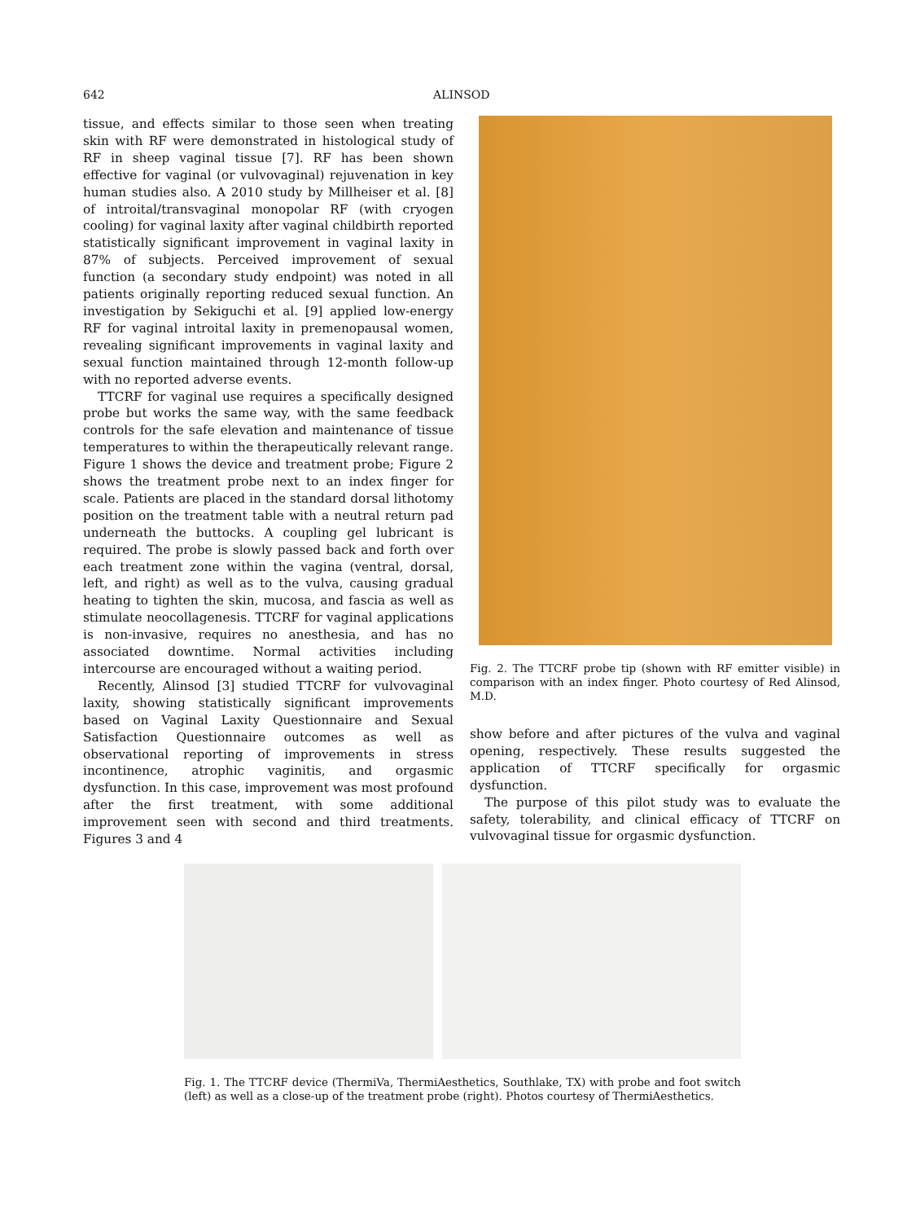642 ALINSOD
tissue, and effects similar to those seen when treating skin with RF were demonstrated in histological study of RF in sheep vaginal tissue [7]. RF has been shown effective for vaginal (or vulvovaginal) rejuvenation in key human studies also. A 2010 study by Millheiser et al. [8] of introital/transvaginal monopolar RF (with cryogen cooling) for vaginal laxity after vaginal childbirth reported statistically significant improvement in vaginal laxity in 87% of subjects. Perceived improvement of sexual function (a secondary study endpoint) was noted in all patients originally reporting reduced sexual function. An investigation by Sekiguchi et al. [9] applied low-energy RF for vaginal introital laxity in premenopausal women, revealing significant improvements in vaginal laxity and sexual function maintained through 12-month follow-up with no reported adverse events.
TTCRF for vaginal use requires a specifically designed probe but works the same way, with the same feedback controls for the safe elevation and maintenance of tissue temperatures to within the therapeutically relevant range. Figure 1 shows the device and treatment probe; Figure 2 shows the treatment probe next to an index finger for scale. Patients are placed in the standard dorsal lithotomy position on the treatment table with a neutral return pad underneath the buttocks. A coupling gel lubricant is required. The probe is slowly passed back and forth over each treatment zone within the vagina (ventral, dorsal, left, and right) as well as to the vulva, causing gradual heating to tighten the skin, mucosa, and fascia as well as stimulate neocollagenesis. TTCRF for vaginal applications is non-invasive, requires no anesthesia, and has no associated downtime. Normal activities including intercourse are encouraged without a waiting period.
Recently, Alinsod [3] studied TTCRF for vulvovaginal laxity, showing statistically significant improvements based on Vaginal Laxity Questionnaire and Sexual Satisfaction Questionnaire outcomes as well as observational reporting of improvements in stress incontinence, atrophic vaginitis, and orgasmic dysfunction. In this case, improvement was most profound after the first treatment, with some additional improvement seen with second and third treatments. Figures 3 and 4
Fig. 2. The TTCRF probe tip (shown with RF emitter visible) in comparison with an index finger. Photo courtesy of Red Alinsod, M.D.
show before and after pictures of the vulva and vaginal opening, respectively. These results suggested the application of TTCRF specifically for orgasmic dysfunction.
The purpose of this pilot study was to evaluate the safety, tolerability, and clinical efficacy of TTCRF on vulvovaginal tissue for orgasmic dysfunction.
Fig. 1. The TTCRF device (ThermiVa, ThermiAesthetics, Southlake, TX) with probe and foot switch (left) as well as a close-up of the treatment probe (right). Photos courtesy of ThermiAesthetics.